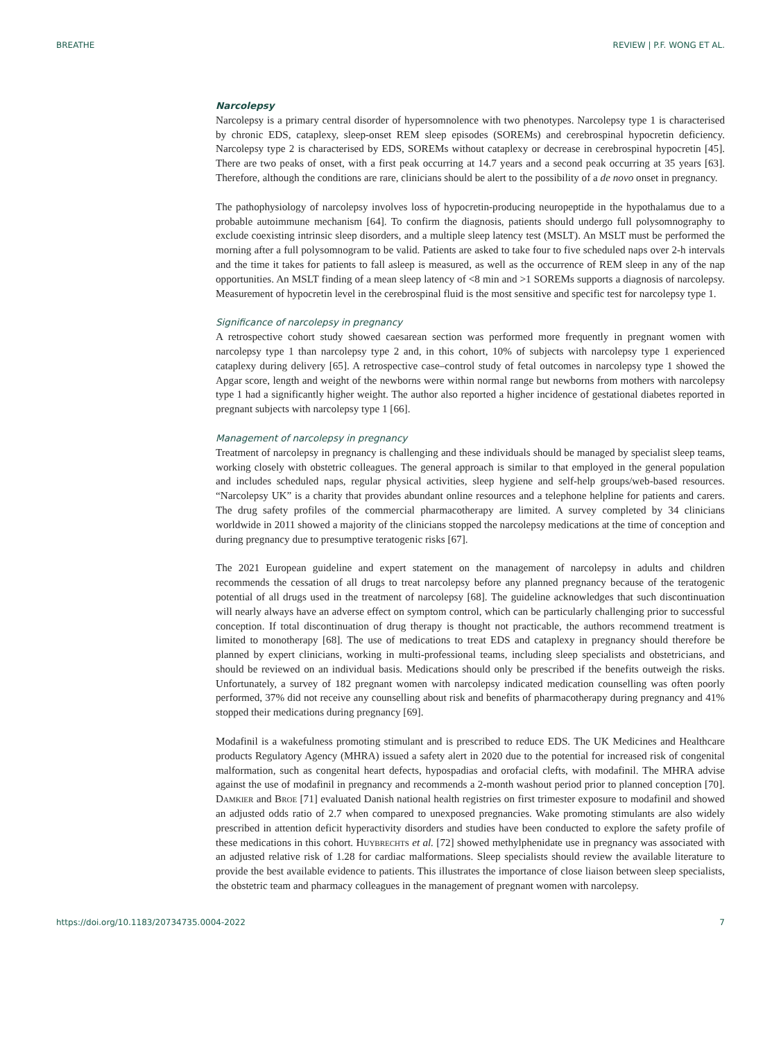BREATHE REVIEW | P.F. WONG ET AL.
Narcolepsy
Narcolepsy is a primary central disorder of hypersomnolence with two phenotypes. Narcolepsy type 1 is characterised by chronic EDS, cataplexy, sleep-onset REM sleep episodes (SOREMs) and cerebrospinal hypocretin deficiency. Narcolepsy type 2 is characterised by EDS, SOREMs without cataplexy or decrease in cerebrospinal hypocretin [45]. There are two peaks of onset, with a first peak occurring at 14.7 years and a second peak occurring at 35 years [63]. Therefore, although the conditions are rare, clinicians should be alert to the possibility of a de novo onset in pregnancy.
The pathophysiology of narcolepsy involves loss of hypocretin-producing neuropeptide in the hypothalamus due to a probable autoimmune mechanism [64]. To confirm the diagnosis, patients should undergo full polysomnography to exclude coexisting intrinsic sleep disorders, and a multiple sleep latency test (MSLT). An MSLT must be performed the morning after a full polysomnogram to be valid. Patients are asked to take four to five scheduled naps over 2-h intervals and the time it takes for patients to fall asleep is measured, as well as the occurrence of REM sleep in any of the nap opportunities. An MSLT finding of a mean sleep latency of <8 min and >1 SOREMs supports a diagnosis of narcolepsy. Measurement of hypocretin level in the cerebrospinal fluid is the most sensitive and specific test for narcolepsy type 1.
Significance of narcolepsy in pregnancy
A retrospective cohort study showed caesarean section was performed more frequently in pregnant women with narcolepsy type 1 than narcolepsy type 2 and, in this cohort, 10% of subjects with narcolepsy type 1 experienced cataplexy during delivery [65]. A retrospective case–control study of fetal outcomes in narcolepsy type 1 showed the Apgar score, length and weight of the newborns were within normal range but newborns from mothers with narcolepsy type 1 had a significantly higher weight. The author also reported a higher incidence of gestational diabetes reported in pregnant subjects with narcolepsy type 1 [66].
Management of narcolepsy in pregnancy
Treatment of narcolepsy in pregnancy is challenging and these individuals should be managed by specialist sleep teams, working closely with obstetric colleagues. The general approach is similar to that employed in the general population and includes scheduled naps, regular physical activities, sleep hygiene and self-help groups/web-based resources. “Narcolepsy UK” is a charity that provides abundant online resources and a telephone helpline for patients and carers. The drug safety profiles of the commercial pharmacotherapy are limited. A survey completed by 34 clinicians worldwide in 2011 showed a majority of the clinicians stopped the narcolepsy medications at the time of conception and during pregnancy due to presumptive teratogenic risks [67].
The 2021 European guideline and expert statement on the management of narcolepsy in adults and children recommends the cessation of all drugs to treat narcolepsy before any planned pregnancy because of the teratogenic potential of all drugs used in the treatment of narcolepsy [68]. The guideline acknowledges that such discontinuation will nearly always have an adverse effect on symptom control, which can be particularly challenging prior to successful conception. If total discontinuation of drug therapy is thought not practicable, the authors recommend treatment is limited to monotherapy [68]. The use of medications to treat EDS and cataplexy in pregnancy should therefore be planned by expert clinicians, working in multi-professional teams, including sleep specialists and obstetricians, and should be reviewed on an individual basis. Medications should only be prescribed if the benefits outweigh the risks. Unfortunately, a survey of 182 pregnant women with narcolepsy indicated medication counselling was often poorly performed, 37% did not receive any counselling about risk and benefits of pharmacotherapy during pregnancy and 41% stopped their medications during pregnancy [69].
Modafinil is a wakefulness promoting stimulant and is prescribed to reduce EDS. The UK Medicines and Healthcare products Regulatory Agency (MHRA) issued a safety alert in 2020 due to the potential for increased risk of congenital malformation, such as congenital heart defects, hypospadias and orofacial clefts, with modafinil. The MHRA advise against the use of modafinil in pregnancy and recommends a 2-month washout period prior to planned conception [70]. Damkier and Broe [71] evaluated Danish national health registries on first trimester exposure to modafinil and showed an adjusted odds ratio of 2.7 when compared to unexposed pregnancies. Wake promoting stimulants are also widely prescribed in attention deficit hyperactivity disorders and studies have been conducted to explore the safety profile of these medications in this cohort. Huybrechts et al. [72] showed methylphenidate use in pregnancy was associated with an adjusted relative risk of 1.28 for cardiac malformations. Sleep specialists should review the available literature to provide the best available evidence to patients. This illustrates the importance of close liaison between sleep specialists, the obstetric team and pharmacy colleagues in the management of pregnant women with narcolepsy.
https://doi.org/10.1183/20734735.0004-2022 7